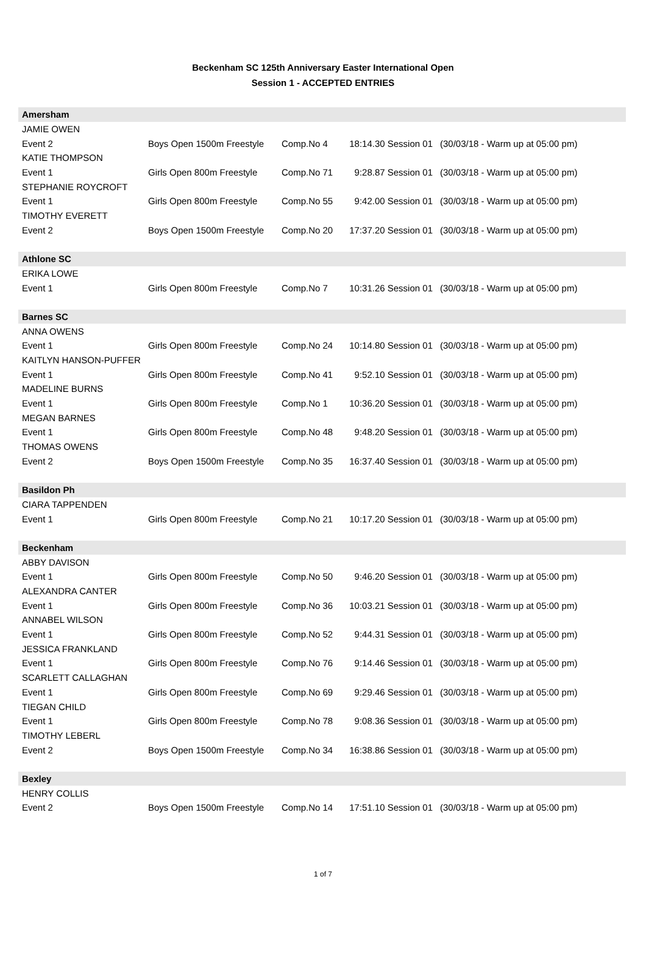Beckenham SC 125th Anniversary Easter International Open
Session 1 - ACCEPTED ENTRIES
| Amersham | | | | |
| JAMIE OWEN | | | | |
| Event 2 | Boys Open 1500m Freestyle | Comp.No 4 | 18:14.30 Session 01 | (30/03/18 - Warm up at 05:00 pm) |
| KATIE THOMPSON | | | | |
| Event 1 | Girls Open 800m Freestyle | Comp.No 71 | 9:28.87 Session 01 | (30/03/18 - Warm up at 05:00 pm) |
| STEPHANIE ROYCROFT | | | | |
| Event 1 | Girls Open 800m Freestyle | Comp.No 55 | 9:42.00 Session 01 | (30/03/18 - Warm up at 05:00 pm) |
| TIMOTHY EVERETT | | | | |
| Event 2 | Boys Open 1500m Freestyle | Comp.No 20 | 17:37.20 Session 01 | (30/03/18 - Warm up at 05:00 pm) |
| Athlone SC | | | | |
| ERIKA LOWE | | | | |
| Event 1 | Girls Open 800m Freestyle | Comp.No 7 | 10:31.26 Session 01 | (30/03/18 - Warm up at 05:00 pm) |
| Barnes SC | | | | |
| ANNA OWENS | | | | |
| Event 1 | Girls Open 800m Freestyle | Comp.No 24 | 10:14.80 Session 01 | (30/03/18 - Warm up at 05:00 pm) |
| KAITLYN HANSON-PUFFER | | | | |
| Event 1 | Girls Open 800m Freestyle | Comp.No 41 | 9:52.10 Session 01 | (30/03/18 - Warm up at 05:00 pm) |
| MADELINE BURNS | | | | |
| Event 1 | Girls Open 800m Freestyle | Comp.No 1 | 10:36.20 Session 01 | (30/03/18 - Warm up at 05:00 pm) |
| MEGAN BARNES | | | | |
| Event 1 | Girls Open 800m Freestyle | Comp.No 48 | 9:48.20 Session 01 | (30/03/18 - Warm up at 05:00 pm) |
| THOMAS OWENS | | | | |
| Event 2 | Boys Open 1500m Freestyle | Comp.No 35 | 16:37.40 Session 01 | (30/03/18 - Warm up at 05:00 pm) |
| Basildon Ph | | | | |
| CIARA TAPPENDEN | | | | |
| Event 1 | Girls Open 800m Freestyle | Comp.No 21 | 10:17.20 Session 01 | (30/03/18 - Warm up at 05:00 pm) |
| Beckenham | | | | |
| ABBY DAVISON | | | | |
| Event 1 | Girls Open 800m Freestyle | Comp.No 50 | 9:46.20 Session 01 | (30/03/18 - Warm up at 05:00 pm) |
| ALEXANDRA CANTER | | | | |
| Event 1 | Girls Open 800m Freestyle | Comp.No 36 | 10:03.21 Session 01 | (30/03/18 - Warm up at 05:00 pm) |
| ANNABEL WILSON | | | | |
| Event 1 | Girls Open 800m Freestyle | Comp.No 52 | 9:44.31 Session 01 | (30/03/18 - Warm up at 05:00 pm) |
| JESSICA FRANKLAND | | | | |
| Event 1 | Girls Open 800m Freestyle | Comp.No 76 | 9:14.46 Session 01 | (30/03/18 - Warm up at 05:00 pm) |
| SCARLETT CALLAGHAN | | | | |
| Event 1 | Girls Open 800m Freestyle | Comp.No 69 | 9:29.46 Session 01 | (30/03/18 - Warm up at 05:00 pm) |
| TIEGAN CHILD | | | | |
| Event 1 | Girls Open 800m Freestyle | Comp.No 78 | 9:08.36 Session 01 | (30/03/18 - Warm up at 05:00 pm) |
| TIMOTHY LEBERL | | | | |
| Event 2 | Boys Open 1500m Freestyle | Comp.No 34 | 16:38.86 Session 01 | (30/03/18 - Warm up at 05:00 pm) |
| Bexley | | | | |
| HENRY COLLIS | | | | |
| Event 2 | Boys Open 1500m Freestyle | Comp.No 14 | 17:51.10 Session 01 | (30/03/18 - Warm up at 05:00 pm) |
1 of 7